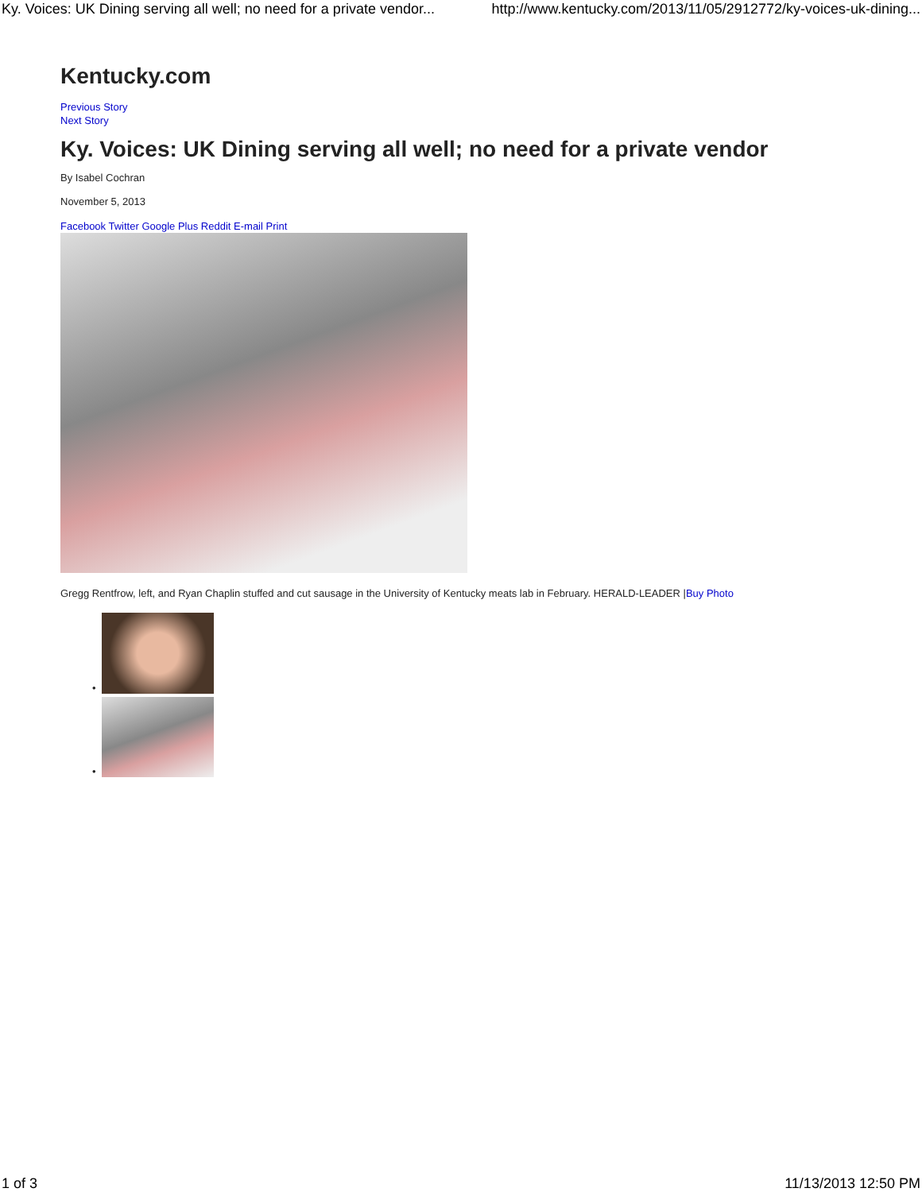Ky. Voices: UK Dining serving all well; no need for a private vendor... http://www.kentucky.com/2013/11/05/2912772/ky-voices-uk-dining...
Kentucky.com
Previous Story
Next Story
Ky. Voices: UK Dining serving all well; no need for a private vendor
By Isabel Cochran
November 5, 2013
Facebook Twitter Google Plus Reddit E-mail Print
Gregg Rentfrow, left, and Ryan Chaplin stuffed and cut sausage in the University of Kentucky meats lab in February. HERALD-LEADER |Buy Photo
•
•
1 of 3 11/13/2013 12:50 PM